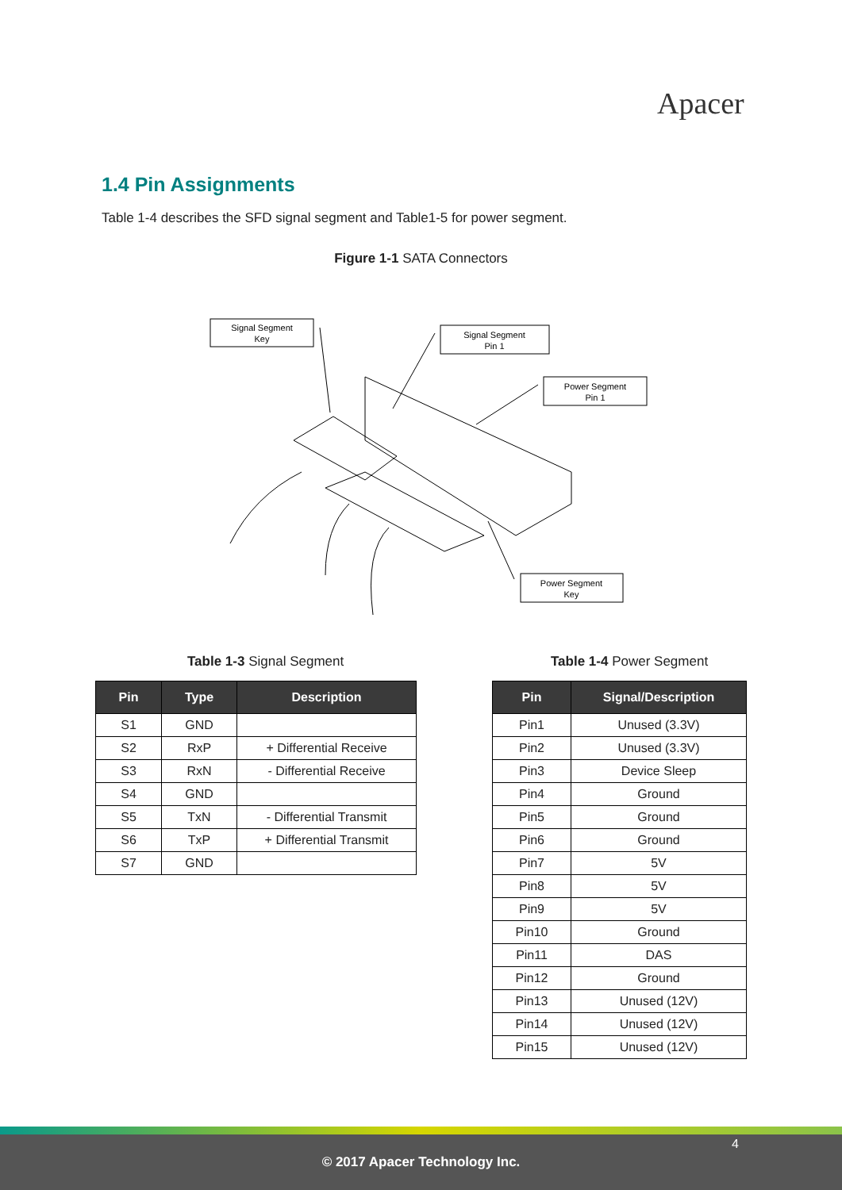Apacer
1.4 Pin Assignments
Table 1-4 describes the SFD signal segment and Table1-5 for power segment.
Figure 1-1 SATA Connectors
Signal Segment
Key
Signal Segment
Pin 1
Power Segment
Pin 1
Power Segment
Key
Table 1-3 Signal Segment Table 1-4 Power Segment
| Pin | Type | Description |
| --- | --- | --- |
| S1 | GND | |
| S2 | RxP | + Differential Receive |
| S3 | RxN | - Differential Receive |
| S4 | GND | |
| S5 | TxN | - Differential Transmit |
| S6 | TxP | + Differential Transmit |
| S7 | GND | |
| Pin | Signal/Description |
| --- | --- |
| Pin1 | Unused (3.3V) |
| Pin2 | Unused (3.3V) |
| Pin3 | Device Sleep |
| Pin4 | Ground |
| Pin5 | Ground |
| Pin6 | Ground |
| Pin7 | 5V |
| Pin8 | 5V |
| Pin9 | 5V |
| Pin10 | Ground |
| Pin11 | DAS |
| Pin12 | Ground |
| Pin13 | Unused (12V) |
| Pin14 | Unused (12V) |
| Pin15 | Unused (12V) |
4
© 2017 Apacer Technology Inc.